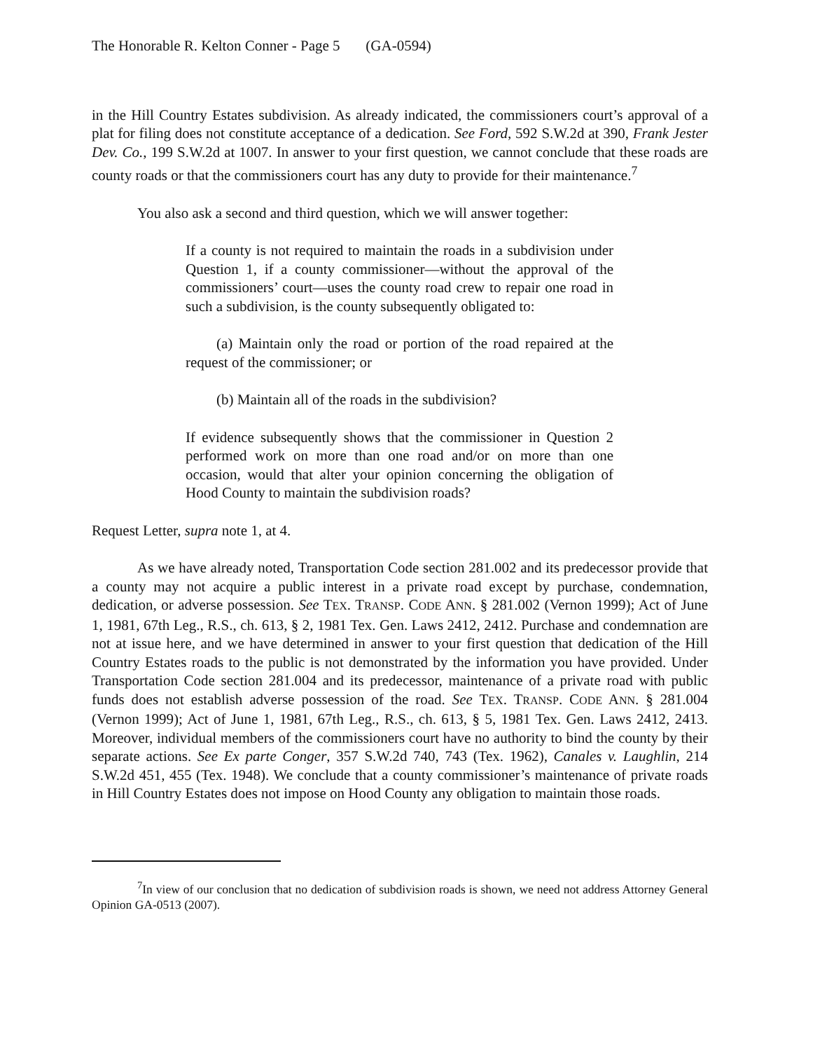The Honorable R. Kelton Conner - Page 5 (GA-0594)
in the Hill Country Estates subdivision. As already indicated, the commissioners court’s approval of a plat for filing does not constitute acceptance of a dedication. See Ford, 592 S.W.2d at 390, Frank Jester Dev. Co., 199 S.W.2d at 1007. In answer to your first question, we cannot conclude that these roads are county roads or that the commissioners court has any duty to provide for their maintenance.<sup>7</sup>
You also ask a second and third question, which we will answer together:
If a county is not required to maintain the roads in a subdivision under Question 1, if a county commissioner—without the approval of the commissioners’ court—uses the county road crew to repair one road in such a subdivision, is the county subsequently obligated to:
(a) Maintain only the road or portion of the road repaired at the request of the commissioner; or
(b) Maintain all of the roads in the subdivision?
If evidence subsequently shows that the commissioner in Question 2 performed work on more than one road and/or on more than one occasion, would that alter your opinion concerning the obligation of Hood County to maintain the subdivision roads?
Request Letter, supra note 1, at 4.
As we have already noted, Transportation Code section 281.002 and its predecessor provide that a county may not acquire a public interest in a private road except by purchase, condemnation, dedication, or adverse possession. See TEX. TRANSP. CODE ANN. § 281.002 (Vernon 1999); Act of June 1, 1981, 67th Leg., R.S., ch. 613, § 2, 1981 Tex. Gen. Laws 2412, 2412. Purchase and condemnation are not at issue here, and we have determined in answer to your first question that dedication of the Hill Country Estates roads to the public is not demonstrated by the information you have provided. Under Transportation Code section 281.004 and its predecessor, maintenance of a private road with public funds does not establish adverse possession of the road. See TEX. TRANSP. CODE ANN. § 281.004 (Vernon 1999); Act of June 1, 1981, 67th Leg., R.S., ch. 613, § 5, 1981 Tex. Gen. Laws 2412, 2413. Moreover, individual members of the commissioners court have no authority to bind the county by their separate actions. See Ex parte Conger, 357 S.W.2d 740, 743 (Tex. 1962), Canales v. Laughlin, 214 S.W.2d 451, 455 (Tex. 1948). We conclude that a county commissioner’s maintenance of private roads in Hill Country Estates does not impose on Hood County any obligation to maintain those roads.
<sup>7</sup> In view of our conclusion that no dedication of subdivision roads is shown, we need not address Attorney General Opinion GA-0513 (2007).